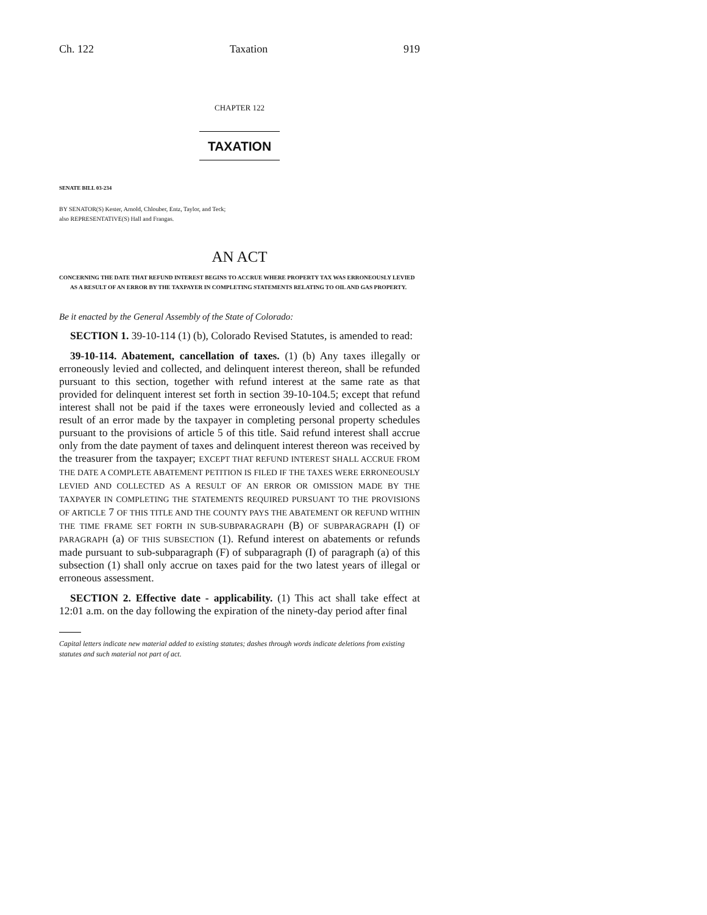Ch. 122 Taxation 919
CHAPTER 122
TAXATION
SENATE BILL 03-234
BY SENATOR(S) Kester, Arnold, Chlouber, Entz, Taylor, and Teck;
also REPRESENTATIVE(S) Hall and Frangas.
AN ACT
CONCERNING THE DATE THAT REFUND INTEREST BEGINS TO ACCRUE WHERE PROPERTY TAX WAS ERRONEOUSLY LEVIED AS A RESULT OF AN ERROR BY THE TAXPAYER IN COMPLETING STATEMENTS RELATING TO OIL AND GAS PROPERTY.
Be it enacted by the General Assembly of the State of Colorado:
SECTION 1. 39-10-114 (1) (b), Colorado Revised Statutes, is amended to read:
39-10-114. Abatement, cancellation of taxes. (1) (b) Any taxes illegally or erroneously levied and collected, and delinquent interest thereon, shall be refunded pursuant to this section, together with refund interest at the same rate as that provided for delinquent interest set forth in section 39-10-104.5; except that refund interest shall not be paid if the taxes were erroneously levied and collected as a result of an error made by the taxpayer in completing personal property schedules pursuant to the provisions of article 5 of this title. Said refund interest shall accrue only from the date payment of taxes and delinquent interest thereon was received by the treasurer from the taxpayer; EXCEPT THAT REFUND INTEREST SHALL ACCRUE FROM THE DATE A COMPLETE ABATEMENT PETITION IS FILED IF THE TAXES WERE ERRONEOUSLY LEVIED AND COLLECTED AS A RESULT OF AN ERROR OR OMISSION MADE BY THE TAXPAYER IN COMPLETING THE STATEMENTS REQUIRED PURSUANT TO THE PROVISIONS OF ARTICLE 7 OF THIS TITLE AND THE COUNTY PAYS THE ABATEMENT OR REFUND WITHIN THE TIME FRAME SET FORTH IN SUB-SUBPARAGRAPH (B) OF SUBPARAGRAPH (I) OF PARAGRAPH (a) OF THIS SUBSECTION (1). Refund interest on abatements or refunds made pursuant to sub-subparagraph (F) of subparagraph (I) of paragraph (a) of this subsection (1) shall only accrue on taxes paid for the two latest years of illegal or erroneous assessment.
SECTION 2. Effective date - applicability. (1) This act shall take effect at 12:01 a.m. on the day following the expiration of the ninety-day period after final
Capital letters indicate new material added to existing statutes; dashes through words indicate deletions from existing statutes and such material not part of act.